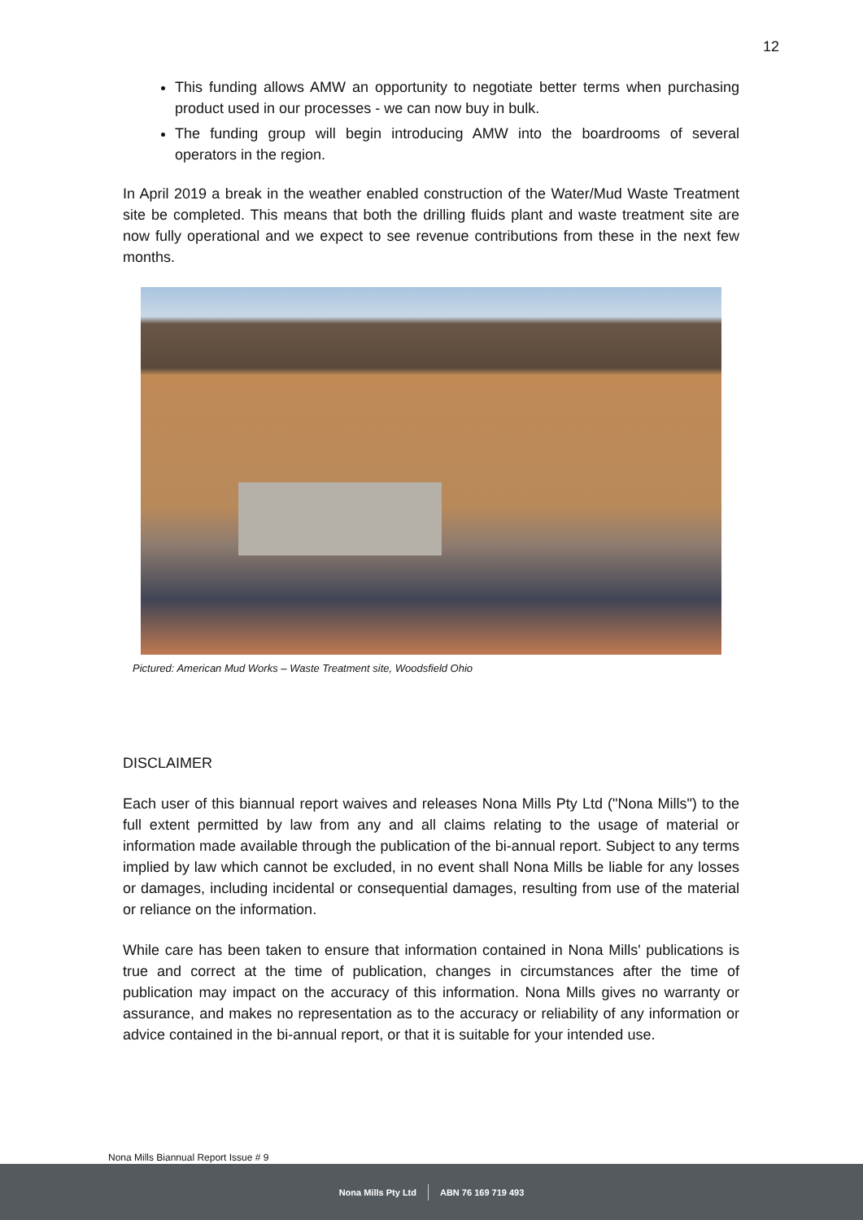12
This funding allows AMW an opportunity to negotiate better terms when purchasing product used in our processes - we can now buy in bulk.
The funding group will begin introducing AMW into the boardrooms of several operators in the region.
In April 2019 a break in the weather enabled construction of the Water/Mud Waste Treatment site be completed. This means that both the drilling fluids plant and waste treatment site are now fully operational and we expect to see revenue contributions from these in the next few months.
Pictured: American Mud Works – Waste Treatment site, Woodsfield Ohio
DISCLAIMER
Each user of this biannual report waives and releases Nona Mills Pty Ltd ("Nona Mills") to the full extent permitted by law from any and all claims relating to the usage of material or information made available through the publication of the bi-annual report. Subject to any terms implied by law which cannot be excluded, in no event shall Nona Mills be liable for any losses or damages, including incidental or consequential damages, resulting from use of the material or reliance on the information.
While care has been taken to ensure that information contained in Nona Mills' publications is true and correct at the time of publication, changes in circumstances after the time of publication may impact on the accuracy of this information. Nona Mills gives no warranty or assurance, and makes no representation as to the accuracy or reliability of any information or advice contained in the bi-annual report, or that it is suitable for your intended use.
Nona Mills Biannual Report Issue # 9
Nona Mills Pty Ltd ABN 76 169 719 493